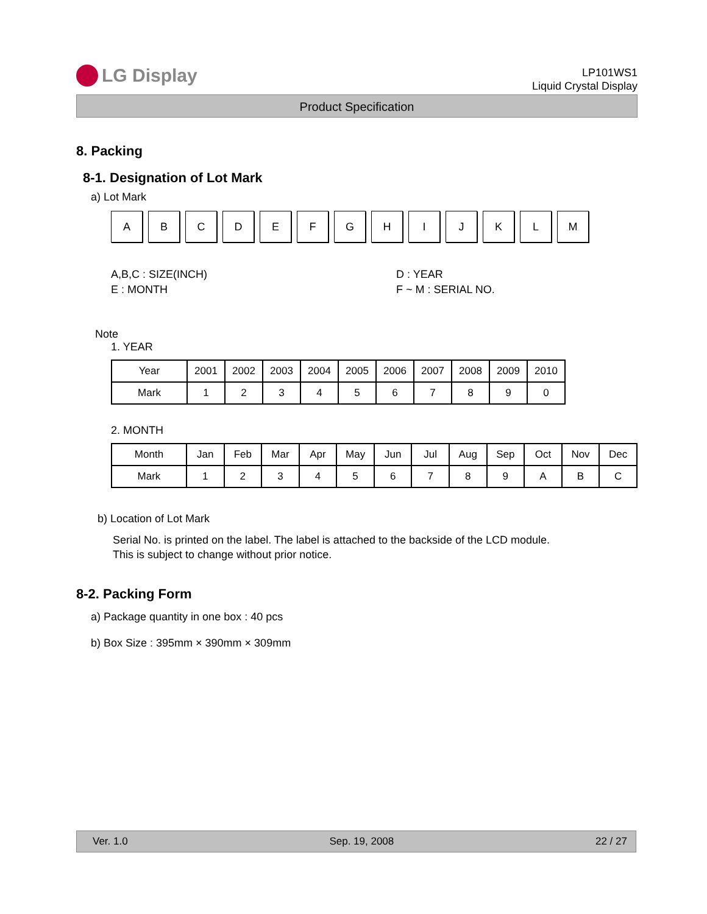LG Display
LP101WS1
Liquid Crystal Display
Product Specification
8. Packing
8-1. Designation of Lot Mark
a) Lot Mark
A B C D E F G H I J K L M
A,B,C : SIZE(INCH)
D : YEAR
E : MONTH
F ~ M : SERIAL NO.
Note
1. YEAR
| Year | 2001 | 2002 | 2003 | 2004 | 2005 | 2006 | 2007 | 2008 | 2009 | 2010 |
| --- | --- | --- | --- | --- | --- | --- | --- | --- | --- | --- |
| Mark | 1 | 2 | 3 | 4 | 5 | 6 | 7 | 8 | 9 | 0 |
2. MONTH
| Month | Jan | Feb | Mar | Apr | May | Jun | Jul | Aug | Sep | Oct | Nov | Dec |
| --- | --- | --- | --- | --- | --- | --- | --- | --- | --- | --- | --- | --- |
| Mark | 1 | 2 | 3 | 4 | 5 | 6 | 7 | 8 | 9 | A | B | C |
b) Location of Lot Mark
Serial No. is printed on the label. The label is attached to the backside of the LCD module.
This is subject to change without prior notice.
8-2. Packing Form
a) Package quantity in one box : 40 pcs
b) Box Size : 395mm × 390mm × 309mm
Ver. 1.0 Sep. 19, 2008 22 / 27